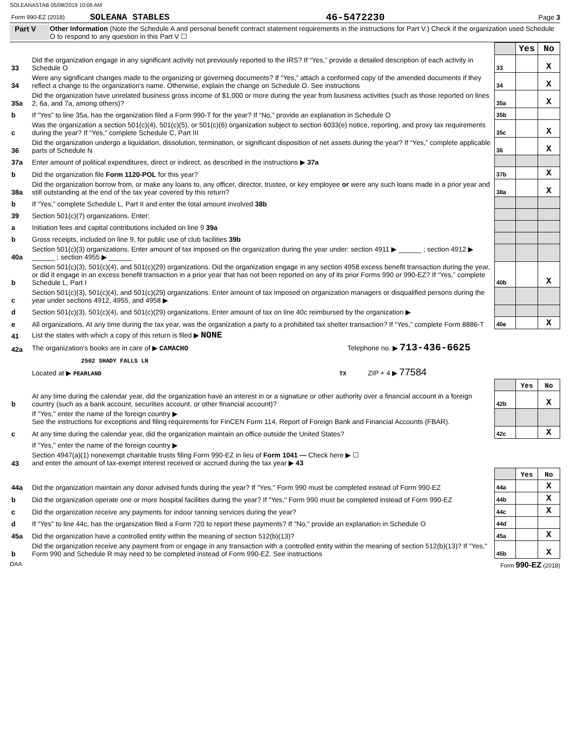SOLEANASTAB 05/08/2019 10:06 AM
Form 990-EZ (2018) SOLEANA STABLES 46-5472230 Page 3
Part V Other Information (Note the Schedule A and personal benefit contract statement requirements in the instructions for Part V.) Check if the organization used Schedule O to respond to any question in this Part V ☐
| | | | Yes | No |
| 33 | Did the organization engage in any significant activity not previously reported to the IRS? If “Yes,” provide a detailed description of each activity in Schedule O | 33 | | X |
| 34 | Were any significant changes made to the organizing or governing documents? If “Yes,” attach a conformed copy of the amended documents if they reflect a change to the organization's name. Otherwise, explain the change on Schedule O. See instructions | 34 | | X |
| 35a | Did the organization have unrelated business gross income of $1,000 or more during the year from business activities (such as those reported on lines 2, 6a, and 7a, among others)? | 35a | | X |
| b | If “Yes” to line 35a, has the organization filed a Form 990-T for the year? If “No,” provide an explanation in Schedule O | 35b | | |
| c | Was the organization a section 501(c)(4), 501(c)(5), or 501(c)(6) organization subject to section 6033(e) notice, reporting, and proxy tax requirements during the year? If “Yes,” complete Schedule C, Part III | 35c | | X |
| 36 | Did the organization undergo a liquidation, dissolution, termination, or significant disposition of net assets during the year? If “Yes,” complete applicable parts of Schedule N | 36 | | X |
| 37a | Enter amount of political expenditures, direct or indirect, as described in the instructions ▶ 37a | | | |
| b | Did the organization file Form 1120-POL for this year? | 37b | | X |
| 38a | Did the organization borrow from, or make any loans to, any officer, director, trustee, or key employee or were any such loans made in a prior year and still outstanding at the end of the tax year covered by this return? | 38a | | X |
| b | If “Yes,” complete Schedule L, Part II and enter the total amount involved 38b | | | |
| 39 | Section 501(c)(7) organizations. Enter: | | | |
| a | Initiation fees and capital contributions included on line 9 39a | | | |
| b | Gross receipts, included on line 9, for public use of club facilities 39b | | | |
| 40a | Section 501(c)(3) organizations. Enter amount of tax imposed on the organization during the year under: section 4911 ▶ ______ ; section 4912 ▶ ______ ; section 4955 ▶ ______ | | | |
| b | Section 501(c)(3), 501(c)(4), and 501(c)(29) organizations. Did the organization engage in any section 4958 excess benefit transaction during the year, or did it engage in an excess benefit transaction in a prior year that has not been reported on any of its prior Forms 990 or 990-EZ? If “Yes,” complete Schedule L, Part I | 40b | | X |
| c | Section 501(c)(3), 501(c)(4), and 501(c)(29) organizations. Enter amount of tax imposed on organization managers or disqualified persons during the year under sections 4912, 4955, and 4958 ▶ | | | |
| d | Section 501(c)(3), 501(c)(4), and 501(c)(29) organizations. Enter amount of tax on line 40c reimbursed by the organization ▶ | | | |
| e | All organizations. At any time during the tax year, was the organization a party to a prohibited tax shelter transaction? If “Yes,” complete Form 8886-T | 40e | | X |
| 41 | List the states with which a copy of this return is filed ▶ NONE | | | |
| 42a | The organization's books are in care of ▶ CAMACHO Telephone no. ▶ 713-436-6625 | | | |
| | 2502 SHADY FALLS LN | | | |
| | Located at ▶ PEARLAND TX ZIP + 4 ▶ 77584 | | | |
| | | | Yes | No |
| b | At any time during the calendar year, did the organization have an interest in or a signature or other authority over a financial account in a foreign country (such as a bank account, securities account, or other financial account)? | 42b | | X |
| | If "Yes," enter the name of the foreign country ▶ See the instructions for exceptions and filing requirements for FinCEN Form 114, Report of Foreign Bank and Financial Accounts (FBAR). | | | |
| c | At any time during the calendar year, did the organization maintain an office outside the United States? | 42c | | X |
| | If "Yes," enter the name of the foreign country ▶ | | | |
| 43 | Section 4947(a)(1) nonexempt charitable trusts filing Form 990-EZ in lieu of Form 1041 — Check here ▶ ☐ and enter the amount of tax-exempt interest received or accrued during the tax year ▶ 43 | | | |
| | | | Yes | No |
| 44a | Did the organization maintain any donor advised funds during the year? If "Yes," Form 990 must be completed instead of Form 990-EZ | 44a | | X |
| b | Did the organization operate one or more hospital facilities during the year? If "Yes," Form 990 must be completed instead of Form 990-EZ | 44b | | X |
| c | Did the organization receive any payments for indoor tanning services during the year? | 44c | | X |
| d | If "Yes" to line 44c, has the organization filed a Form 720 to report these payments? If "No," provide an explanation in Schedule O | 44d | | |
| 45a | Did the organization have a controlled entity within the meaning of section 512(b)(13)? | 45a | | X |
| b | Did the organization receive any payment from or engage in any transaction with a controlled entity within the meaning of section 512(b)(13)? If "Yes," Form 990 and Schedule R may need to be completed instead of Form 990-EZ. See instructions | 45b | | X |
DAA Form 990-EZ (2018)